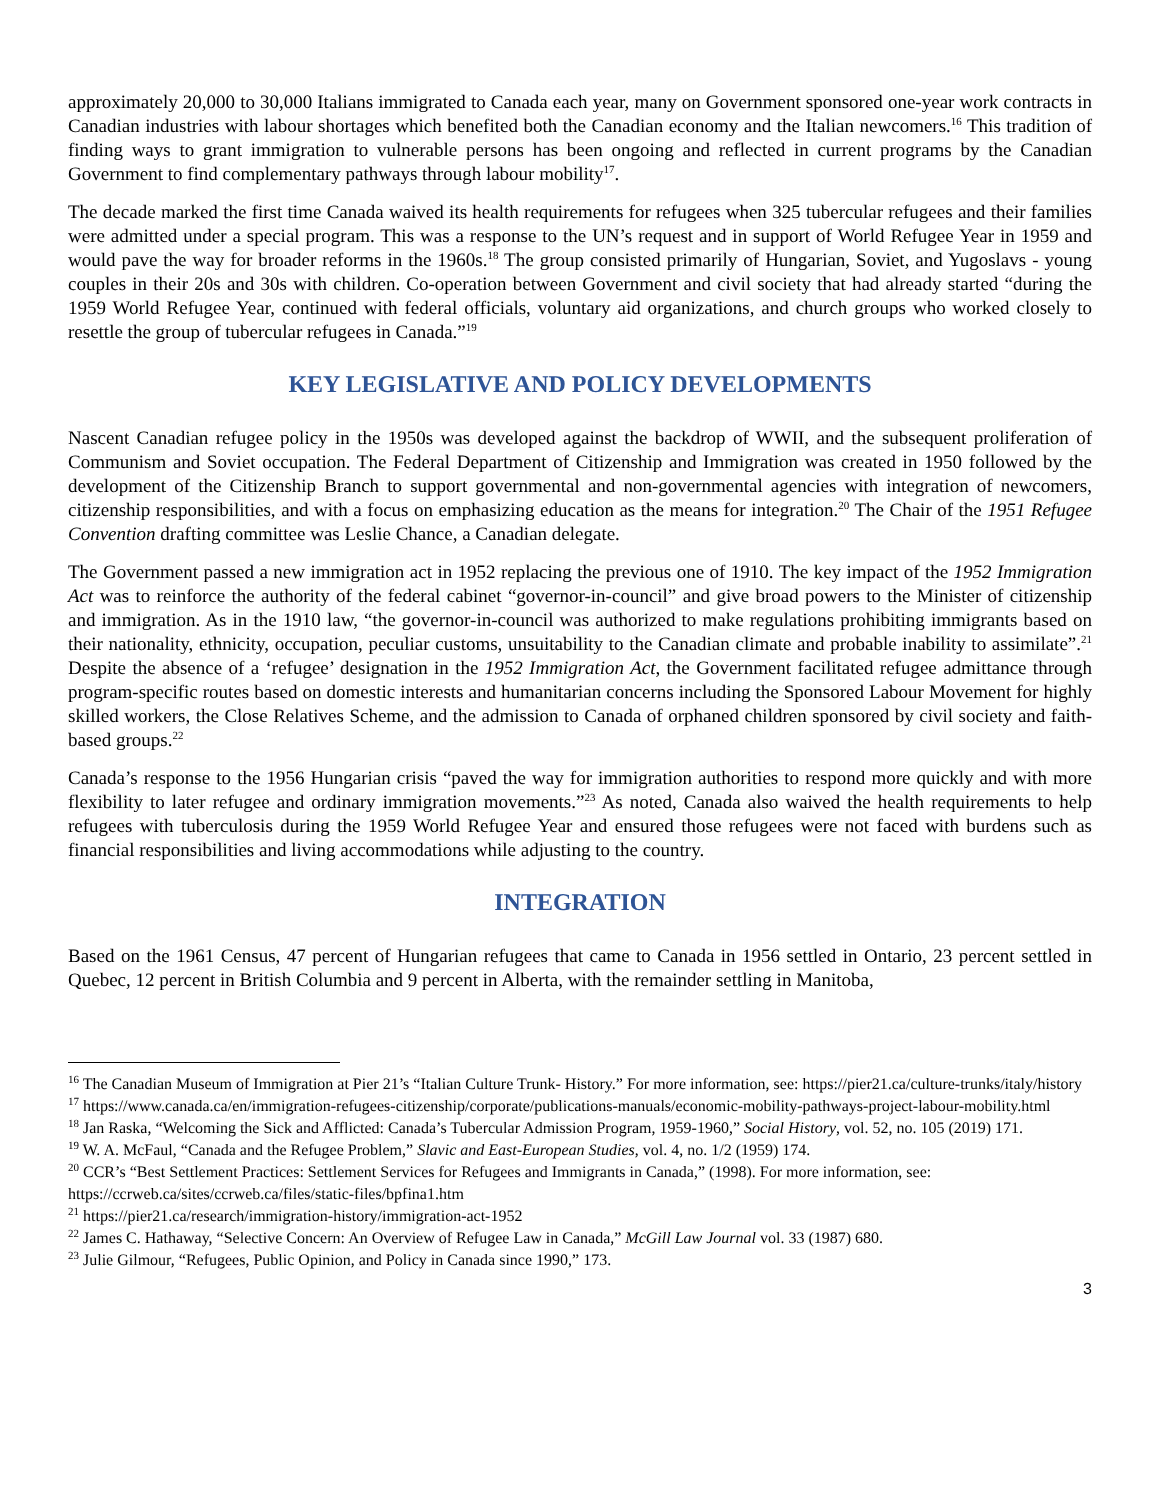approximately 20,000 to 30,000 Italians immigrated to Canada each year, many on Government sponsored one-year work contracts in Canadian industries with labour shortages which benefited both the Canadian economy and the Italian newcomers.<sup>16</sup> This tradition of finding ways to grant immigration to vulnerable persons has been ongoing and reflected in current programs by the Canadian Government to find complementary pathways through labour mobility<sup>17</sup>.
The decade marked the first time Canada waived its health requirements for refugees when 325 tubercular refugees and their families were admitted under a special program. This was a response to the UN’s request and in support of World Refugee Year in 1959 and would pave the way for broader reforms in the 1960s.<sup>18</sup> The group consisted primarily of Hungarian, Soviet, and Yugoslavs - young couples in their 20s and 30s with children. Co-operation between Government and civil society that had already started “during the 1959 World Refugee Year, continued with federal officials, voluntary aid organizations, and church groups who worked closely to resettle the group of tubercular refugees in Canada.”<sup>19</sup>
KEY LEGISLATIVE AND POLICY DEVELOPMENTS
Nascent Canadian refugee policy in the 1950s was developed against the backdrop of WWII, and the subsequent proliferation of Communism and Soviet occupation. The Federal Department of Citizenship and Immigration was created in 1950 followed by the development of the Citizenship Branch to support governmental and non-governmental agencies with integration of newcomers, citizenship responsibilities, and with a focus on emphasizing education as the means for integration.<sup>20</sup> The Chair of the 1951 Refugee Convention drafting committee was Leslie Chance, a Canadian delegate.
The Government passed a new immigration act in 1952 replacing the previous one of 1910. The key impact of the 1952 Immigration Act was to reinforce the authority of the federal cabinet “governor-in-council” and give broad powers to the Minister of citizenship and immigration. As in the 1910 law, “the governor-in-council was authorized to make regulations prohibiting immigrants based on their nationality, ethnicity, occupation, peculiar customs, unsuitability to the Canadian climate and probable inability to assimilate”.<sup>21</sup> Despite the absence of a ‘refugee’ designation in the 1952 Immigration Act, the Government facilitated refugee admittance through program-specific routes based on domestic interests and humanitarian concerns including the Sponsored Labour Movement for highly skilled workers, the Close Relatives Scheme, and the admission to Canada of orphaned children sponsored by civil society and faith-based groups.<sup>22</sup>
Canada’s response to the 1956 Hungarian crisis “paved the way for immigration authorities to respond more quickly and with more flexibility to later refugee and ordinary immigration movements.”<sup>23</sup> As noted, Canada also waived the health requirements to help refugees with tuberculosis during the 1959 World Refugee Year and ensured those refugees were not faced with burdens such as financial responsibilities and living accommodations while adjusting to the country.
INTEGRATION
Based on the 1961 Census, 47 percent of Hungarian refugees that came to Canada in 1956 settled in Ontario, 23 percent settled in Quebec, 12 percent in British Columbia and 9 percent in Alberta, with the remainder settling in Manitoba,
<sup>16</sup> The Canadian Museum of Immigration at Pier 21’s “Italian Culture Trunk- History.” For more information, see: https://pier21.ca/culture-trunks/italy/history
<sup>17</sup> https://www.canada.ca/en/immigration-refugees-citizenship/corporate/publications-manuals/economic-mobility-pathways-project-labour-mobility.html
<sup>18</sup> Jan Raska, “Welcoming the Sick and Afflicted: Canada’s Tubercular Admission Program, 1959-1960,” Social History, vol. 52, no. 105 (2019) 171.
<sup>19</sup> W. A. McFaul, “Canada and the Refugee Problem,” Slavic and East-European Studies, vol. 4, no. 1/2 (1959) 174.
<sup>20</sup> CCR’s “Best Settlement Practices: Settlement Services for Refugees and Immigrants in Canada,” (1998). For more information, see: https://ccrweb.ca/sites/ccrweb.ca/files/static-files/bpfina1.htm
<sup>21</sup> https://pier21.ca/research/immigration-history/immigration-act-1952
<sup>22</sup> James C. Hathaway, “Selective Concern: An Overview of Refugee Law in Canada,” McGill Law Journal vol. 33 (1987) 680.
<sup>23</sup> Julie Gilmour, “Refugees, Public Opinion, and Policy in Canada since 1990,” 173.
3